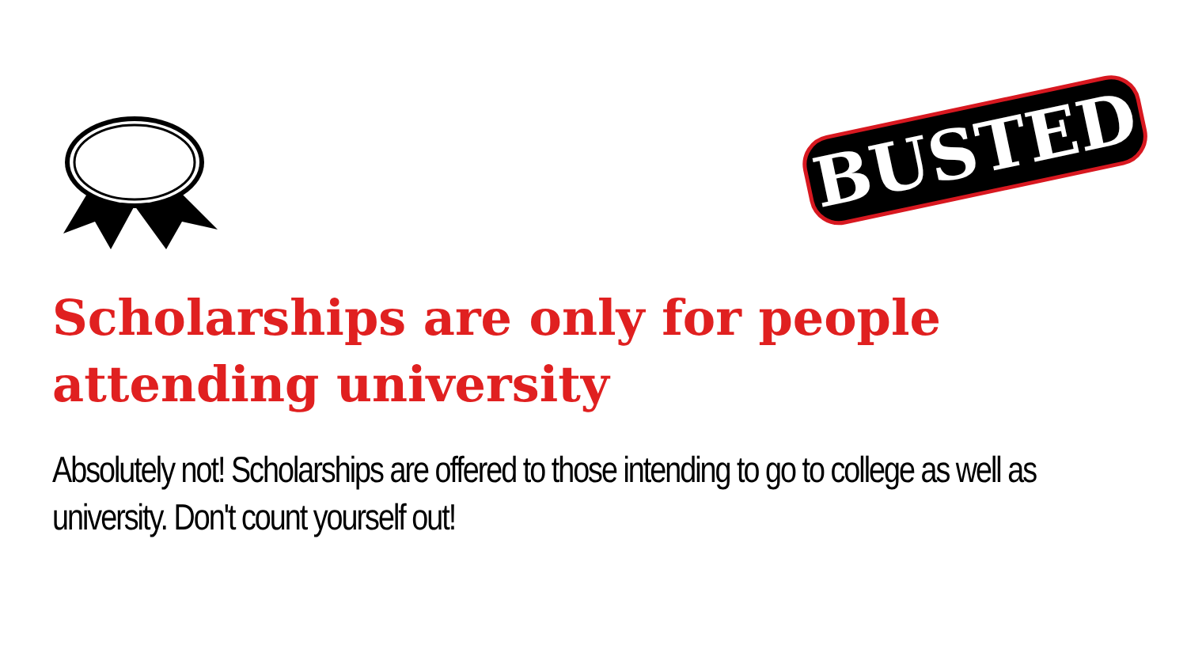BUSTED
Scholarships are only for people attending university
Absolutely not! Scholarships are offered to those intending to go to college as well as university. Don't count yourself out!